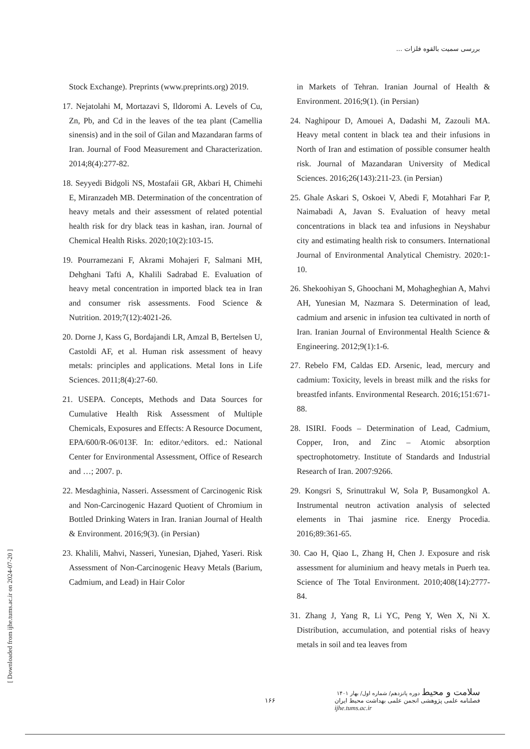بررسی سمیت بالقوه فلزات ...
Stock Exchange). Preprints (www.preprints.org) 2019.
17. Nejatolahi M, Mortazavi S, Ildoromi A. Levels of Cu, Zn, Pb, and Cd in the leaves of the tea plant (Camellia sinensis) and in the soil of Gilan and Mazandaran farms of Iran. Journal of Food Measurement and Characterization. 2014;8(4):277-82.
18. Seyyedi Bidgoli NS, Mostafaii GR, Akbari H, Chimehi E, Miranzadeh MB. Determination of the concentration of heavy metals and their assessment of related potential health risk for dry black teas in kashan, iran. Journal of Chemical Health Risks. 2020;10(2):103-15.
19. Pourramezani F, Akrami Mohajeri F, Salmani MH, Dehghani Tafti A, Khalili Sadrabad E. Evaluation of heavy metal concentration in imported black tea in Iran and consumer risk assessments. Food Science & Nutrition. 2019;7(12):4021-26.
20. Dorne J, Kass G, Bordajandi LR, Amzal B, Bertelsen U, Castoldi AF, et al. Human risk assessment of heavy metals: principles and applications. Metal Ions in Life Sciences. 2011;8(4):27-60.
21. USEPA. Concepts, Methods and Data Sources for Cumulative Health Risk Assessment of Multiple Chemicals, Exposures and Effects: A Resource Document, EPA/600/R-06/013F. In: editor.^editors. ed.: National Center for Environmental Assessment, Office of Research and …; 2007. p.
22. Mesdaghinia, Nasseri. Assessment of Carcinogenic Risk and Non-Carcinogenic Hazard Quotient of Chromium in Bottled Drinking Waters in Iran. Iranian Journal of Health & Environment. 2016;9(3). (in Persian)
23. Khalili, Mahvi, Nasseri, Yunesian, Djahed, Yaseri. Risk Assessment of Non-Carcinogenic Heavy Metals (Barium, Cadmium, and Lead) in Hair Color
in Markets of Tehran. Iranian Journal of Health & Environment. 2016;9(1). (in Persian)
24. Naghipour D, Amouei A, Dadashi M, Zazouli MA. Heavy metal content in black tea and their infusions in North of Iran and estimation of possible consumer health risk. Journal of Mazandaran University of Medical Sciences. 2016;26(143):211-23. (in Persian)
25. Ghale Askari S, Oskoei V, Abedi F, Motahhari Far P, Naimabadi A, Javan S. Evaluation of heavy metal concentrations in black tea and infusions in Neyshabur city and estimating health risk to consumers. International Journal of Environmental Analytical Chemistry. 2020:1-10.
26. Shekoohiyan S, Ghoochani M, Mohagheghian A, Mahvi AH, Yunesian M, Nazmara S. Determination of lead, cadmium and arsenic in infusion tea cultivated in north of Iran. Iranian Journal of Environmental Health Science & Engineering. 2012;9(1):1-6.
27. Rebelo FM, Caldas ED. Arsenic, lead, mercury and cadmium: Toxicity, levels in breast milk and the risks for breastfed infants. Environmental Research. 2016;151:671-88.
28. ISIRI. Foods – Determination of Lead, Cadmium, Copper, Iron, and Zinc – Atomic absorption spectrophotometry. Institute of Standards and Industrial Research of Iran. 2007:9266.
29. Kongsri S, Srinuttrakul W, Sola P, Busamongkol A. Instrumental neutron activation analysis of selected elements in Thai jasmine rice. Energy Procedia. 2016;89:361-65.
30. Cao H, Qiao L, Zhang H, Chen J. Exposure and risk assessment for aluminium and heavy metals in Puerh tea. Science of The Total Environment. 2010;408(14):2777-84.
31. Zhang J, Yang R, Li YC, Peng Y, Wen X, Ni X. Distribution, accumulation, and potential risks of heavy metals in soil and tea leaves from
[ Downloaded from ijhe.tums.ac.ir on 2024-07-20 ]
۱۶۶
سلامت و محیط دوره پانزدهم/ شماره اول/ بهار ۱۴۰۱
فصلنامه علمی پژوهشی انجمن علمی بهداشت محیط ایران
ijhe.tums.ac.ir